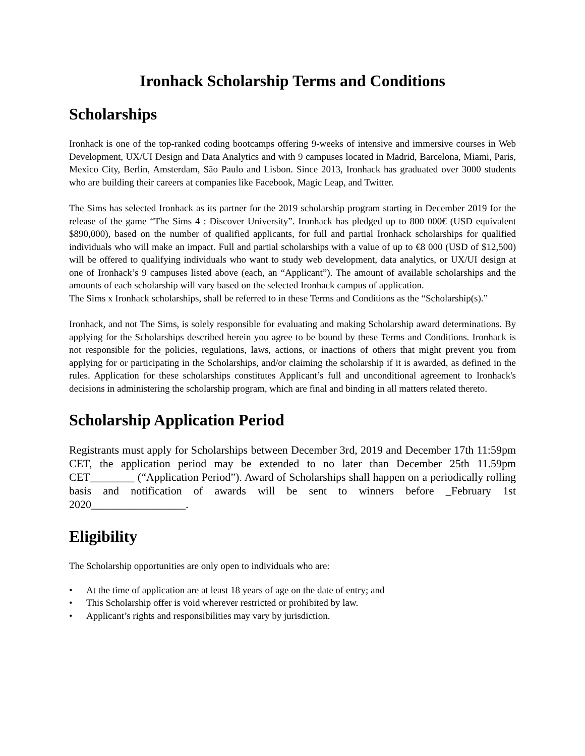Ironhack Scholarship Terms and Conditions
Scholarships
Ironhack is one of the top-ranked coding bootcamps offering 9-weeks of intensive and immersive courses in Web Development, UX/UI Design and Data Analytics and with 9 campuses located in Madrid, Barcelona, Miami, Paris, Mexico City, Berlin, Amsterdam, São Paulo and Lisbon. Since 2013, Ironhack has graduated over 3000 students who are building their careers at companies like Facebook, Magic Leap, and Twitter.
The Sims has selected Ironhack as its partner for the 2019 scholarship program starting in December 2019 for the release of the game “The Sims 4 : Discover University”. Ironhack has pledged up to 800 000€ (USD equivalent $890,000), based on the number of qualified applicants, for full and partial Ironhack scholarships for qualified individuals who will make an impact. Full and partial scholarships with a value of up to €8 000 (USD of $12,500) will be offered to qualifying individuals who want to study web development, data analytics, or UX/UI design at one of Ironhack’s 9 campuses listed above (each, an “Applicant”). The amount of available scholarships and the amounts of each scholarship will vary based on the selected Ironhack campus of application.
The Sims x Ironhack scholarships, shall be referred to in these Terms and Conditions as the “Scholarship(s).”
Ironhack, and not The Sims, is solely responsible for evaluating and making Scholarship award determinations. By applying for the Scholarships described herein you agree to be bound by these Terms and Conditions. Ironhack is not responsible for the policies, regulations, laws, actions, or inactions of others that might prevent you from applying for or participating in the Scholarships, and/or claiming the scholarship if it is awarded, as defined in the rules. Application for these scholarships constitutes Applicant’s full and unconditional agreement to Ironhack's decisions in administering the scholarship program, which are final and binding in all matters related thereto.
Scholarship Application Period
Registrants must apply for Scholarships between December 3rd, 2019 and December 17th 11:59pm CET, the application period may be extended to no later than December 25th 11.59pm CET________ (“Application Period”). Award of Scholarships shall happen on a periodically rolling basis and notification of awards will be sent to winners before _February 1st 2020_________________.
Eligibility
The Scholarship opportunities are only open to individuals who are:
• At the time of application are at least 18 years of age on the date of entry; and
• This Scholarship offer is void wherever restricted or prohibited by law.
• Applicant’s rights and responsibilities may vary by jurisdiction.